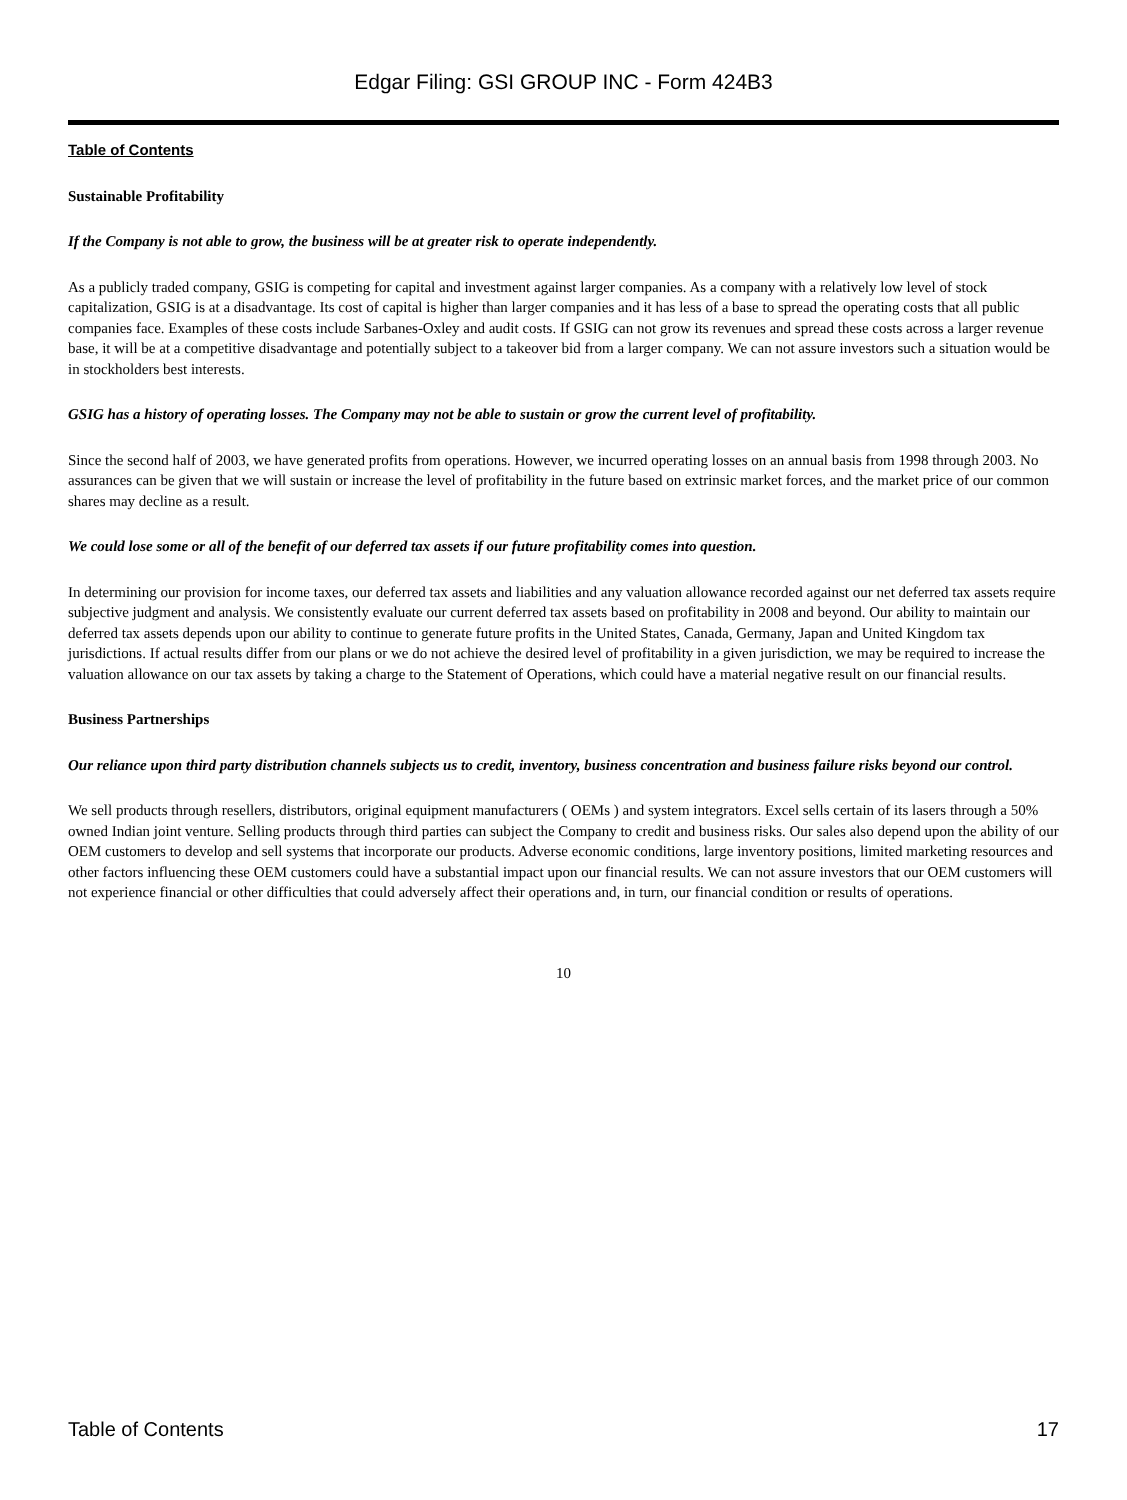Edgar Filing: GSI GROUP INC - Form 424B3
Table of Contents
Sustainable Profitability
If the Company is not able to grow, the business will be at greater risk to operate independently.
As a publicly traded company, GSIG is competing for capital and investment against larger companies. As a company with a relatively low level of stock capitalization, GSIG is at a disadvantage. Its cost of capital is higher than larger companies and it has less of a base to spread the operating costs that all public companies face. Examples of these costs include Sarbanes-Oxley and audit costs. If GSIG can not grow its revenues and spread these costs across a larger revenue base, it will be at a competitive disadvantage and potentially subject to a takeover bid from a larger company. We can not assure investors such a situation would be in stockholders best interests.
GSIG has a history of operating losses. The Company may not be able to sustain or grow the current level of profitability.
Since the second half of 2003, we have generated profits from operations. However, we incurred operating losses on an annual basis from 1998 through 2003. No assurances can be given that we will sustain or increase the level of profitability in the future based on extrinsic market forces, and the market price of our common shares may decline as a result.
We could lose some or all of the benefit of our deferred tax assets if our future profitability comes into question.
In determining our provision for income taxes, our deferred tax assets and liabilities and any valuation allowance recorded against our net deferred tax assets require subjective judgment and analysis. We consistently evaluate our current deferred tax assets based on profitability in 2008 and beyond. Our ability to maintain our deferred tax assets depends upon our ability to continue to generate future profits in the United States, Canada, Germany, Japan and United Kingdom tax jurisdictions. If actual results differ from our plans or we do not achieve the desired level of profitability in a given jurisdiction, we may be required to increase the valuation allowance on our tax assets by taking a charge to the Statement of Operations, which could have a material negative result on our financial results.
Business Partnerships
Our reliance upon third party distribution channels subjects us to credit, inventory, business concentration and business failure risks beyond our control.
We sell products through resellers, distributors, original equipment manufacturers ( OEMs ) and system integrators. Excel sells certain of its lasers through a 50% owned Indian joint venture. Selling products through third parties can subject the Company to credit and business risks. Our sales also depend upon the ability of our OEM customers to develop and sell systems that incorporate our products. Adverse economic conditions, large inventory positions, limited marketing resources and other factors influencing these OEM customers could have a substantial impact upon our financial results. We can not assure investors that our OEM customers will not experience financial or other difficulties that could adversely affect their operations and, in turn, our financial condition or results of operations.
10
Table of Contents 17